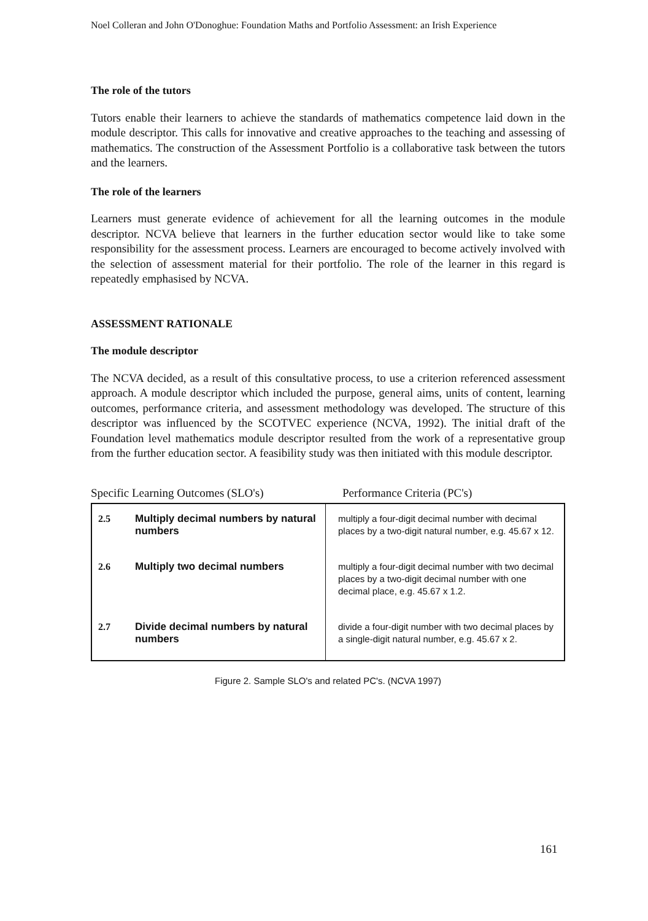Noel Colleran and John O'Donoghue: Foundation Maths and Portfolio Assessment: an Irish Experience
The role of the tutors
Tutors enable their learners to achieve the standards of mathematics competence laid down in the module descriptor. This calls for innovative and creative approaches to the teaching and assessing of mathematics. The construction of the Assessment Portfolio is a collaborative task between the tutors and the learners.
The role of the learners
Learners must generate evidence of achievement for all the learning outcomes in the module descriptor. NCVA believe that learners in the further education sector would like to take some responsibility for the assessment process. Learners are encouraged to become actively involved with the selection of assessment material for their portfolio. The role of the learner in this regard is repeatedly emphasised by NCVA.
ASSESSMENT RATIONALE
The module descriptor
The NCVA decided, as a result of this consultative process, to use a criterion referenced assessment approach. A module descriptor which included the purpose, general aims, units of content, learning outcomes, performance criteria, and assessment methodology was developed. The structure of this descriptor was influenced by the SCOTVEC experience (NCVA, 1992). The initial draft of the Foundation level mathematics module descriptor resulted from the work of a representative group from the further education sector. A feasibility study was then initiated with this module descriptor.
Specific Learning Outcomes (SLO's) Performance Criteria (PC's)
| 2.5 | Multiply decimal numbers by natural numbers | multiply a four-digit decimal number with decimal places by a two-digit natural number, e.g. 45.67 x 12. |
| 2.6 | Multiply two decimal numbers | multiply a four-digit decimal number with two decimal places by a two-digit decimal number with one decimal place, e.g. 45.67 x 1.2. |
| 2.7 | Divide decimal numbers by natural numbers | divide a four-digit number with two decimal places by a single-digit natural number, e.g. 45.67 x 2. |
Figure 2. Sample SLO's and related PC's. (NCVA 1997)
161